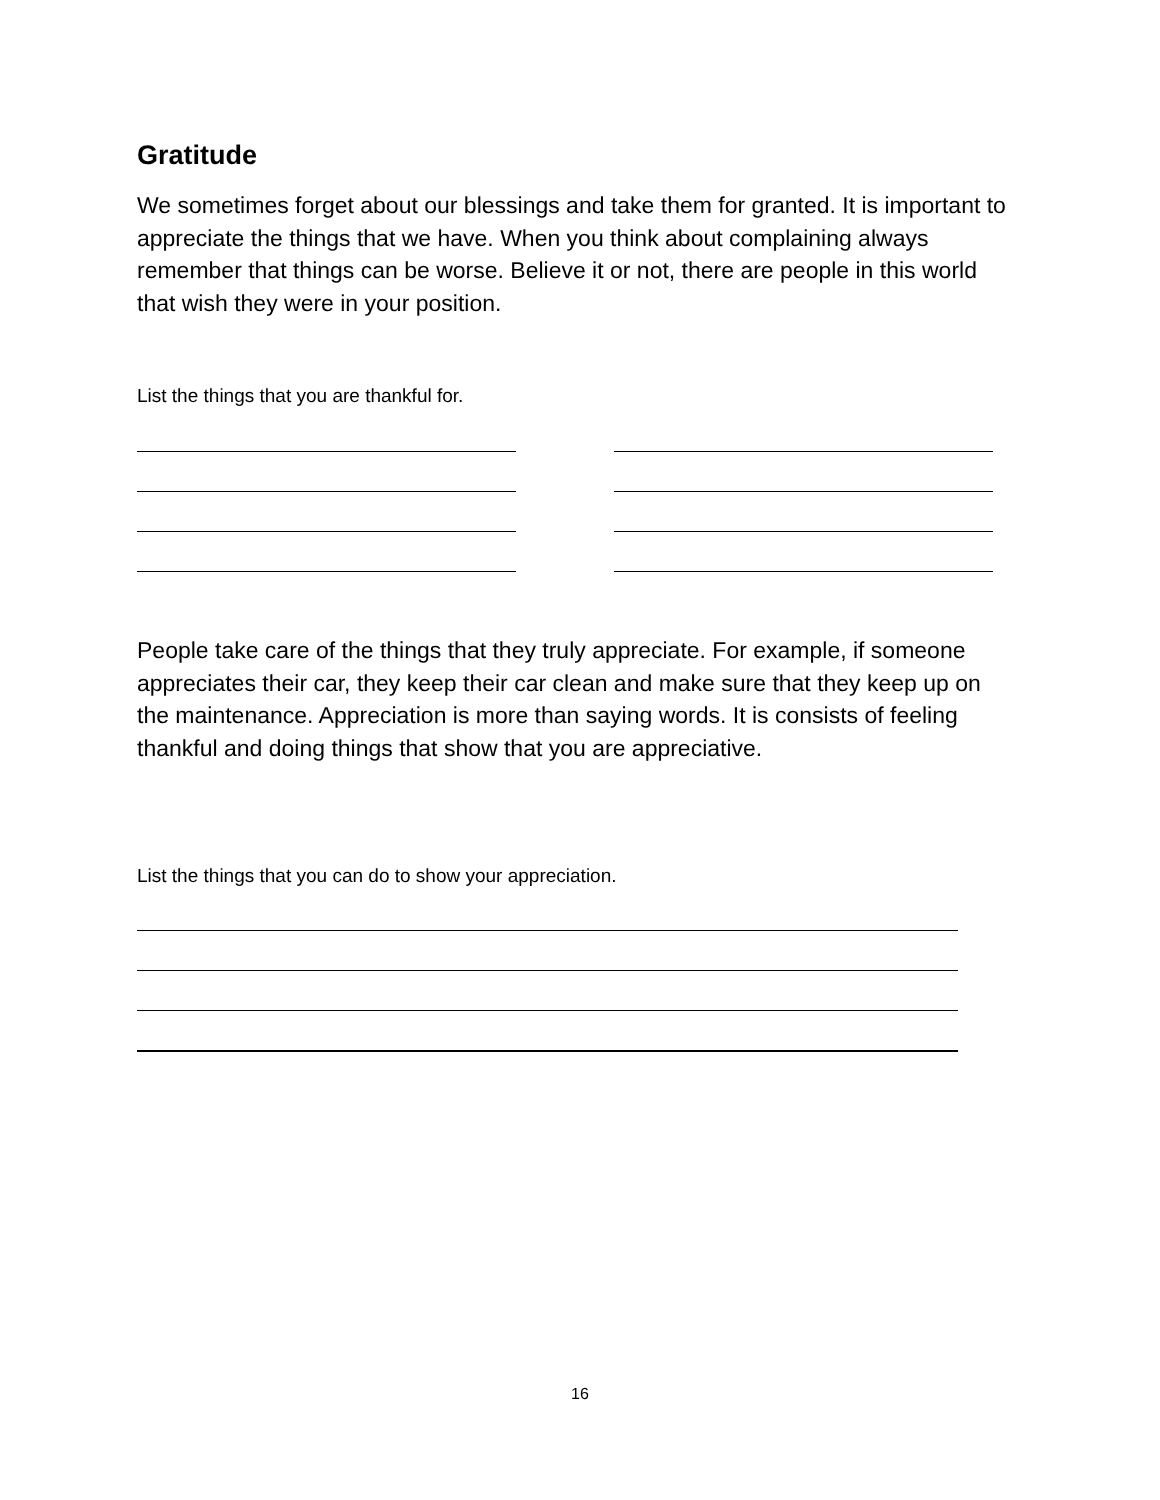Gratitude
We sometimes forget about our blessings and take them for granted. It is important to appreciate the things that we have. When you think about complaining always remember that things can be worse. Believe it or not, there are people in this world that wish they were in your position.
List the things that you are thankful for.
People take care of the things that they truly appreciate. For example, if someone appreciates their car, they keep their car clean and make sure that they keep up on the maintenance. Appreciation is more than saying words. It is consists of feeling thankful and doing things that show that you are appreciative.
List the things that you can do to show your appreciation.
16